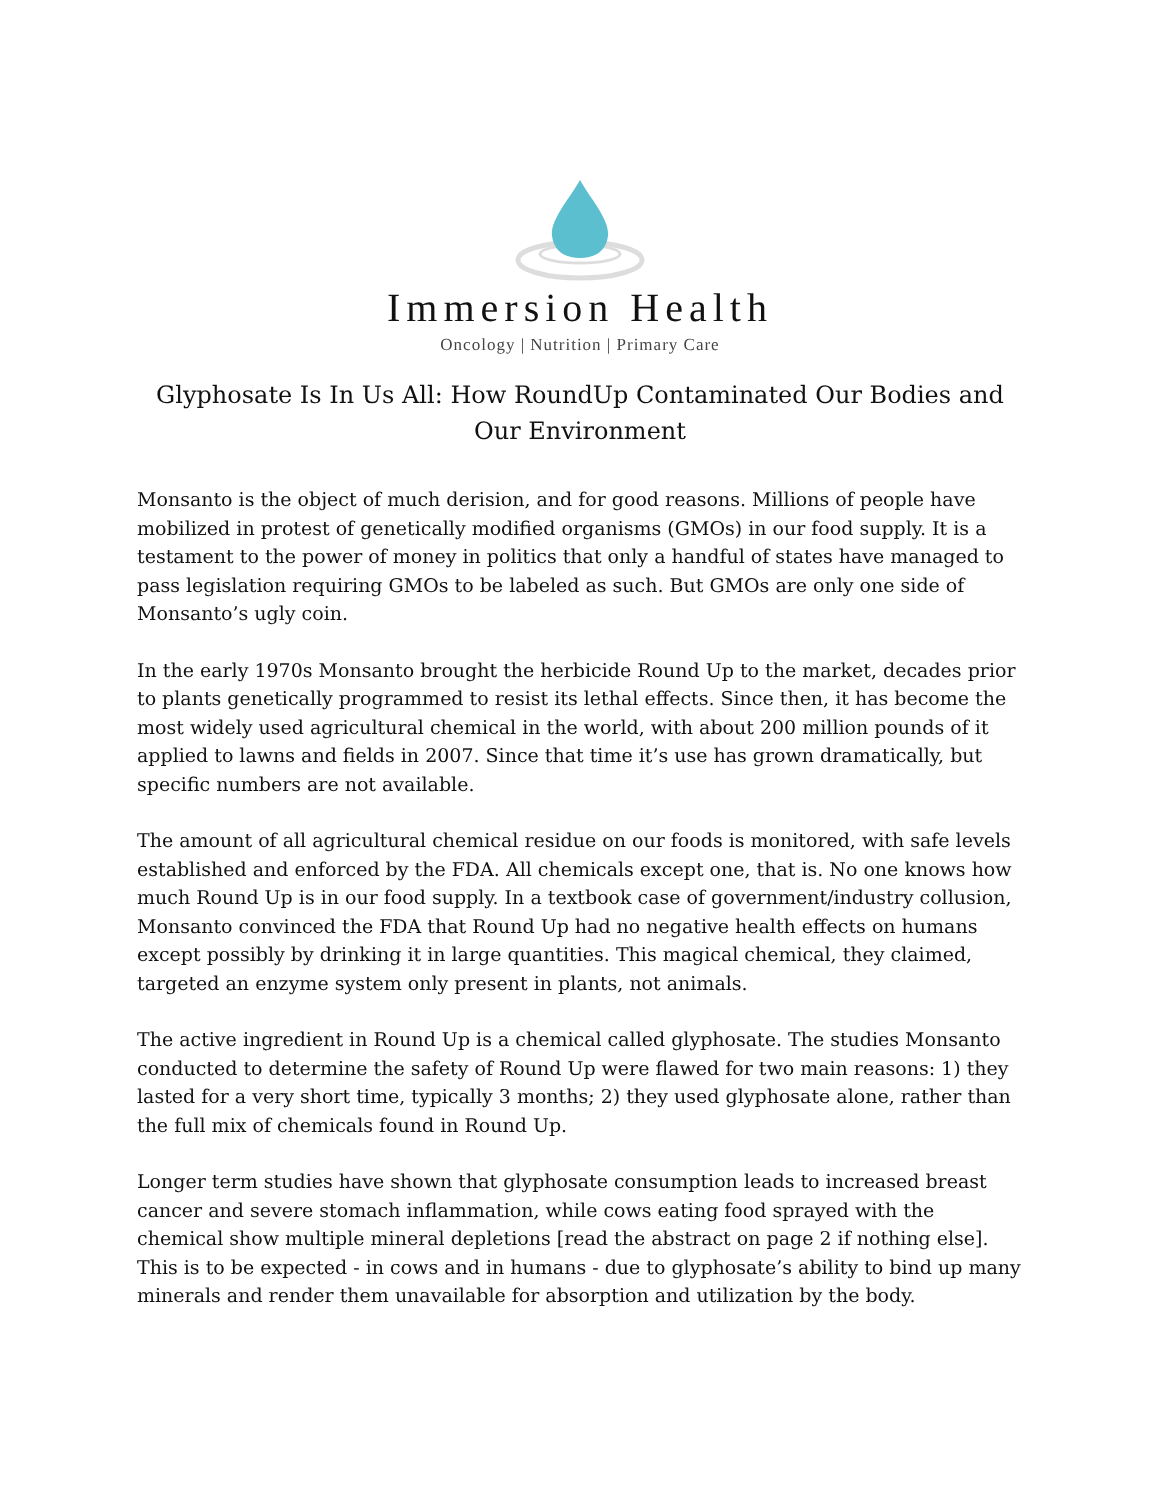Immersion Health
Oncology | Nutrition | Primary Care
Glyphosate Is In Us All: How RoundUp Contaminated Our Bodies and Our Environment
Monsanto is the object of much derision, and for good reasons. Millions of people have mobilized in protest of genetically modified organisms (GMOs) in our food supply. It is a testament to the power of money in politics that only a handful of states have managed to pass legislation requiring GMOs to be labeled as such. But GMOs are only one side of Monsanto’s ugly coin.
In the early 1970s Monsanto brought the herbicide Round Up to the market, decades prior to plants genetically programmed to resist its lethal effects. Since then, it has become the most widely used agricultural chemical in the world, with about 200 million pounds of it applied to lawns and fields in 2007. Since that time it’s use has grown dramatically, but specific numbers are not available.
The amount of all agricultural chemical residue on our foods is monitored, with safe levels established and enforced by the FDA. All chemicals except one, that is. No one knows how much Round Up is in our food supply. In a textbook case of government/industry collusion, Monsanto convinced the FDA that Round Up had no negative health effects on humans except possibly by drinking it in large quantities. This magical chemical, they claimed, targeted an enzyme system only present in plants, not animals.
The active ingredient in Round Up is a chemical called glyphosate. The studies Monsanto conducted to determine the safety of Round Up were flawed for two main reasons: 1) they lasted for a very short time, typically 3 months; 2) they used glyphosate alone, rather than the full mix of chemicals found in Round Up.
Longer term studies have shown that glyphosate consumption leads to increased breast cancer and severe stomach inflammation, while cows eating food sprayed with the chemical show multiple mineral depletions [read the abstract on page 2 if nothing else]. This is to be expected - in cows and in humans - due to glyphosate’s ability to bind up many minerals and render them unavailable for absorption and utilization by the body.